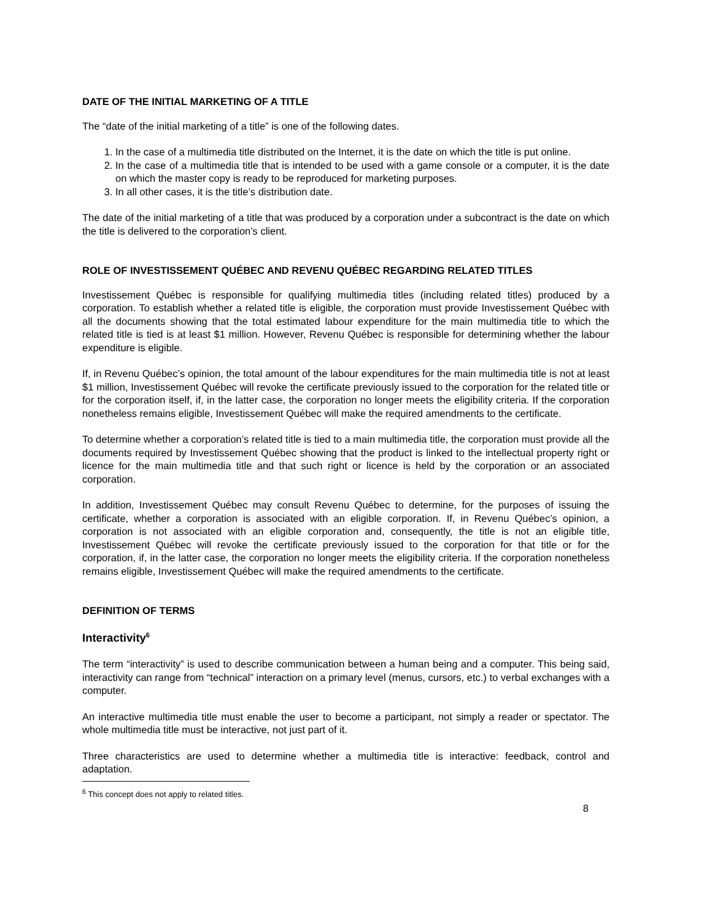DATE OF THE INITIAL MARKETING OF A TITLE
The “date of the initial marketing of a title” is one of the following dates.
1. In the case of a multimedia title distributed on the Internet, it is the date on which the title is put online.
2. In the case of a multimedia title that is intended to be used with a game console or a computer, it is the date on which the master copy is ready to be reproduced for marketing purposes.
3. In all other cases, it is the title’s distribution date.
The date of the initial marketing of a title that was produced by a corporation under a subcontract is the date on which the title is delivered to the corporation’s client.
ROLE OF INVESTISSEMENT QUÉBEC AND REVENU QUÉBEC REGARDING RELATED TITLES
Investissement Québec is responsible for qualifying multimedia titles (including related titles) produced by a corporation. To establish whether a related title is eligible, the corporation must provide Investissement Québec with all the documents showing that the total estimated labour expenditure for the main multimedia title to which the related title is tied is at least $1 million. However, Revenu Québec is responsible for determining whether the labour expenditure is eligible.
If, in Revenu Québec’s opinion, the total amount of the labour expenditures for the main multimedia title is not at least $1 million, Investissement Québec will revoke the certificate previously issued to the corporation for the related title or for the corporation itself, if, in the latter case, the corporation no longer meets the eligibility criteria. If the corporation nonetheless remains eligible, Investissement Québec will make the required amendments to the certificate.
To determine whether a corporation’s related title is tied to a main multimedia title, the corporation must provide all the documents required by Investissement Québec showing that the product is linked to the intellectual property right or licence for the main multimedia title and that such right or licence is held by the corporation or an associated corporation.
In addition, Investissement Québec may consult Revenu Québec to determine, for the purposes of issuing the certificate, whether a corporation is associated with an eligible corporation. If, in Revenu Québec’s opinion, a corporation is not associated with an eligible corporation and, consequently, the title is not an eligible title, Investissement Québec will revoke the certificate previously issued to the corporation for that title or for the corporation, if, in the latter case, the corporation no longer meets the eligibility criteria. If the corporation nonetheless remains eligible, Investissement Québec will make the required amendments to the certificate.
DEFINITION OF TERMS
Interactivity<sup>6</sup>
The term “interactivity” is used to describe communication between a human being and a computer. This being said, interactivity can range from “technical” interaction on a primary level (menus, cursors, etc.) to verbal exchanges with a computer.
An interactive multimedia title must enable the user to become a participant, not simply a reader or spectator. The whole multimedia title must be interactive, not just part of it.
Three characteristics are used to determine whether a multimedia title is interactive: feedback, control and adaptation.
<sup>6</sup> This concept does not apply to related titles.
8